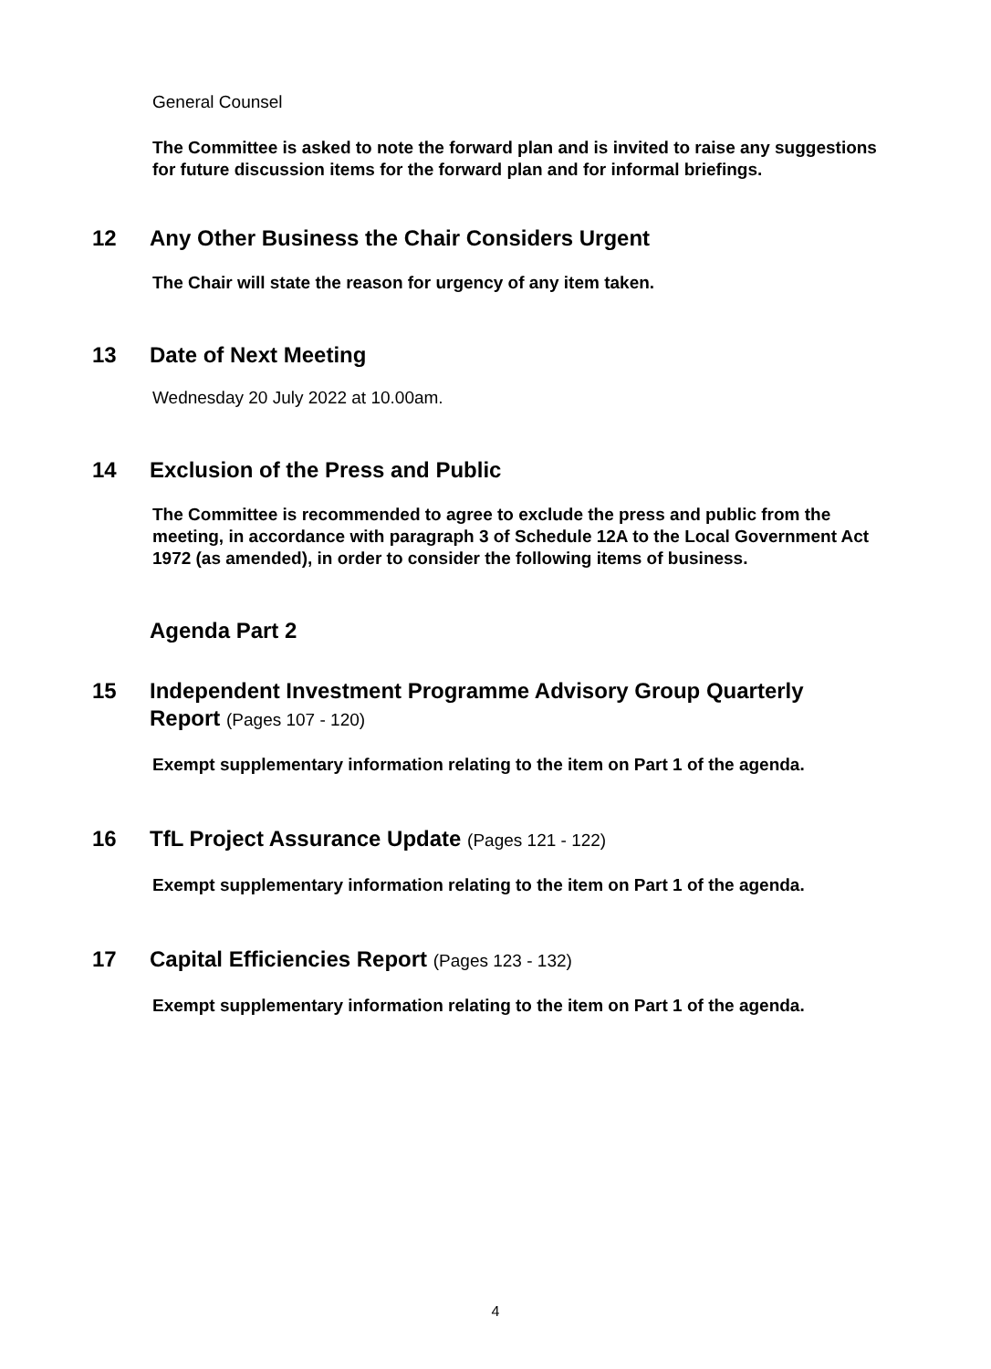General Counsel
The Committee is asked to note the forward plan and is invited to raise any suggestions for future discussion items for the forward plan and for informal briefings.
12 Any Other Business the Chair Considers Urgent
The Chair will state the reason for urgency of any item taken.
13 Date of Next Meeting
Wednesday 20 July 2022 at 10.00am.
14 Exclusion of the Press and Public
The Committee is recommended to agree to exclude the press and public from the meeting, in accordance with paragraph 3 of Schedule 12A to the Local Government Act 1972 (as amended), in order to consider the following items of business.
Agenda Part 2
15 Independent Investment Programme Advisory Group Quarterly Report (Pages 107 - 120)
Exempt supplementary information relating to the item on Part 1 of the agenda.
16 TfL Project Assurance Update (Pages 121 - 122)
Exempt supplementary information relating to the item on Part 1 of the agenda.
17 Capital Efficiencies Report (Pages 123 - 132)
Exempt supplementary information relating to the item on Part 1 of the agenda.
4